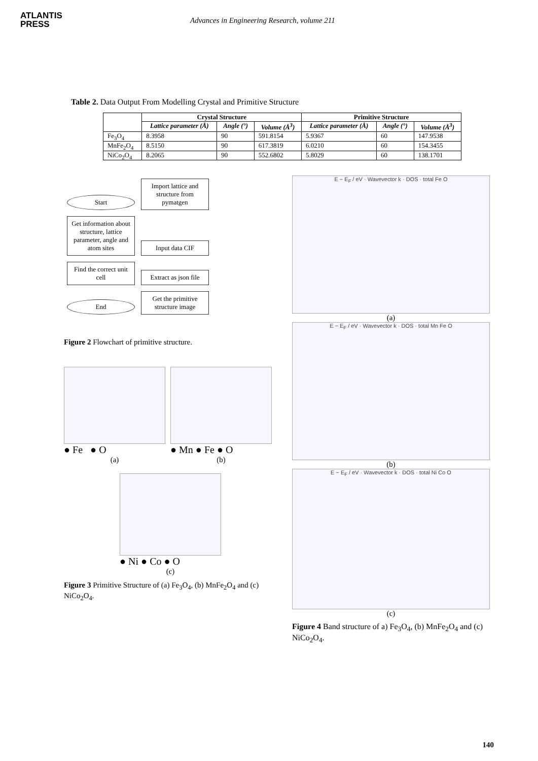ATLANTIS
PRESS
Advances in Engineering Research, volume 211
Table 2. Data Output From Modelling Crystal and Primitive Structure
| | Crystal Structure | | | Primitive Structure | | |
| --- | --- | --- | --- | --- | --- | --- |
| | Lattice parameter (Å) | Angle (°) | Volume (Å<sup>3</sup>) | Lattice parameter (Å) | Angle (°) | Volume (Å<sup>3</sup>) |
| Fe<sub>3</sub>O<sub>4</sub> | 8.3958 | 90 | 591.8154 | 5.9367 | 60 | 147.9538 |
| MnFe<sub>2</sub>O<sub>4</sub> | 8.5150 | 90 | 617.3819 | 6.0210 | 60 | 154.3455 |
| NiCo<sub>2</sub>O<sub>4</sub> | 8.2065 | 90 | 552.6802 | 5.8029 | 60 | 138.1701 |
Start
Import lattice and structure from pymatgen
Get information about structure, lattice parameter, angle and atom sites
Input data CIF
Find the correct unit cell
Extract as json file
End
Get the primitive structure image
Figure 2 Flowchart of primitive structure.
● Fe ● O
(a)
● Mn ● Fe ● O
(b)
● Ni ● Co ● O
(c)
Figure 3 Primitive Structure of (a) Fe<sub>3</sub>O<sub>4</sub>, (b) MnFe<sub>2</sub>O<sub>4</sub> and (c) NiCo<sub>2</sub>O<sub>4</sub>.
E − E<sub>F</sub> / eV · Wavevector k · DOS · total Fe O
(a)
E − E<sub>F</sub> / eV · Wavevector k · DOS · total Mn Fe O
(b)
E − E<sub>F</sub> / eV · Wavevector k · DOS · total Ni Co O
(c)
Figure 4 Band structure of a) Fe<sub>3</sub>O<sub>4</sub>, (b) MnFe<sub>2</sub>O<sub>4</sub> and (c) NiCo<sub>2</sub>O<sub>4</sub>.
140